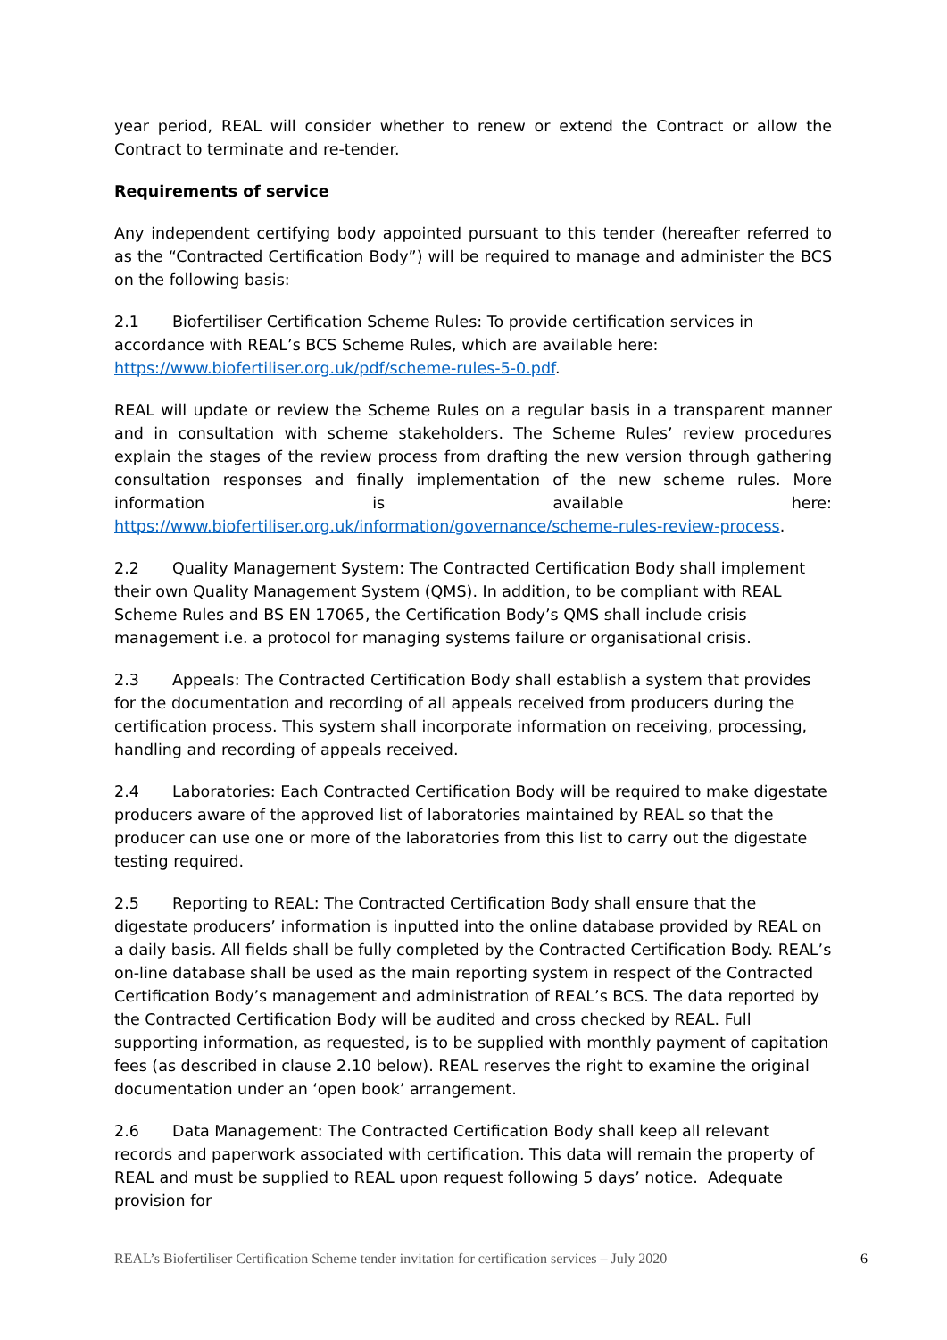year period, REAL will consider whether to renew or extend the Contract or allow the Contract to terminate and re-tender.
Requirements of service
Any independent certifying body appointed pursuant to this tender (hereafter referred to as the “Contracted Certification Body”) will be required to manage and administer the BCS on the following basis:
2.1 Biofertiliser Certification Scheme Rules: To provide certification services in accordance with REAL’s BCS Scheme Rules, which are available here: https://www.biofertiliser.org.uk/pdf/scheme-rules-5-0.pdf.
REAL will update or review the Scheme Rules on a regular basis in a transparent manner and in consultation with scheme stakeholders. The Scheme Rules’ review procedures explain the stages of the review process from drafting the new version through gathering consultation responses and finally implementation of the new scheme rules. More information is available here: https://www.biofertiliser.org.uk/information/governance/scheme-rules-review-process.
2.2 Quality Management System: The Contracted Certification Body shall implement their own Quality Management System (QMS). In addition, to be compliant with REAL Scheme Rules and BS EN 17065, the Certification Body’s QMS shall include crisis management i.e. a protocol for managing systems failure or organisational crisis.
2.3 Appeals: The Contracted Certification Body shall establish a system that provides for the documentation and recording of all appeals received from producers during the certification process. This system shall incorporate information on receiving, processing, handling and recording of appeals received.
2.4 Laboratories: Each Contracted Certification Body will be required to make digestate producers aware of the approved list of laboratories maintained by REAL so that the producer can use one or more of the laboratories from this list to carry out the digestate testing required.
2.5 Reporting to REAL: The Contracted Certification Body shall ensure that the digestate producers’ information is inputted into the online database provided by REAL on a daily basis. All fields shall be fully completed by the Contracted Certification Body. REAL’s on-line database shall be used as the main reporting system in respect of the Contracted Certification Body’s management and administration of REAL’s BCS. The data reported by the Contracted Certification Body will be audited and cross checked by REAL. Full supporting information, as requested, is to be supplied with monthly payment of capitation fees (as described in clause 2.10 below). REAL reserves the right to examine the original documentation under an ‘open book’ arrangement.
2.6 Data Management: The Contracted Certification Body shall keep all relevant records and paperwork associated with certification. This data will remain the property of REAL and must be supplied to REAL upon request following 5 days’ notice. Adequate provision for
REAL’s Biofertiliser Certification Scheme tender invitation for certification services – July 2020 6